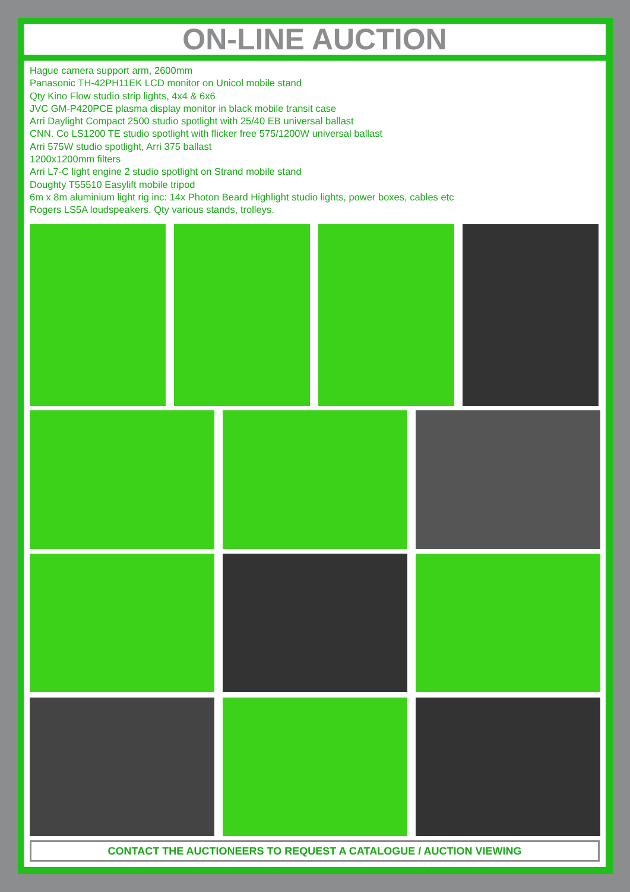ON-LINE AUCTION
Hague camera support arm, 2600mm
Panasonic TH-42PH11EK LCD monitor on Unicol mobile stand
Qty Kino Flow studio strip lights, 4x4 & 6x6
JVC GM-P420PCE plasma display monitor in black mobile transit case
Arri Daylight Compact 2500 studio spotlight with 25/40 EB universal ballast
CNN. Co LS1200 TE studio spotlight with flicker free 575/1200W universal ballast
Arri 575W studio spotlight, Arri 375 ballast
1200x1200mm filters
Arri L7-C light engine 2 studio spotlight on Strand mobile stand
Doughty T55510 Easylift mobile tripod
6m x 8m aluminium light rig inc: 14x Photon Beard Highlight studio lights, power boxes, cables etc
Rogers LS5A loudspeakers. Qty various stands, trolleys.
CONTACT THE AUCTIONEERS TO REQUEST A CATALOGUE / AUCTION VIEWING